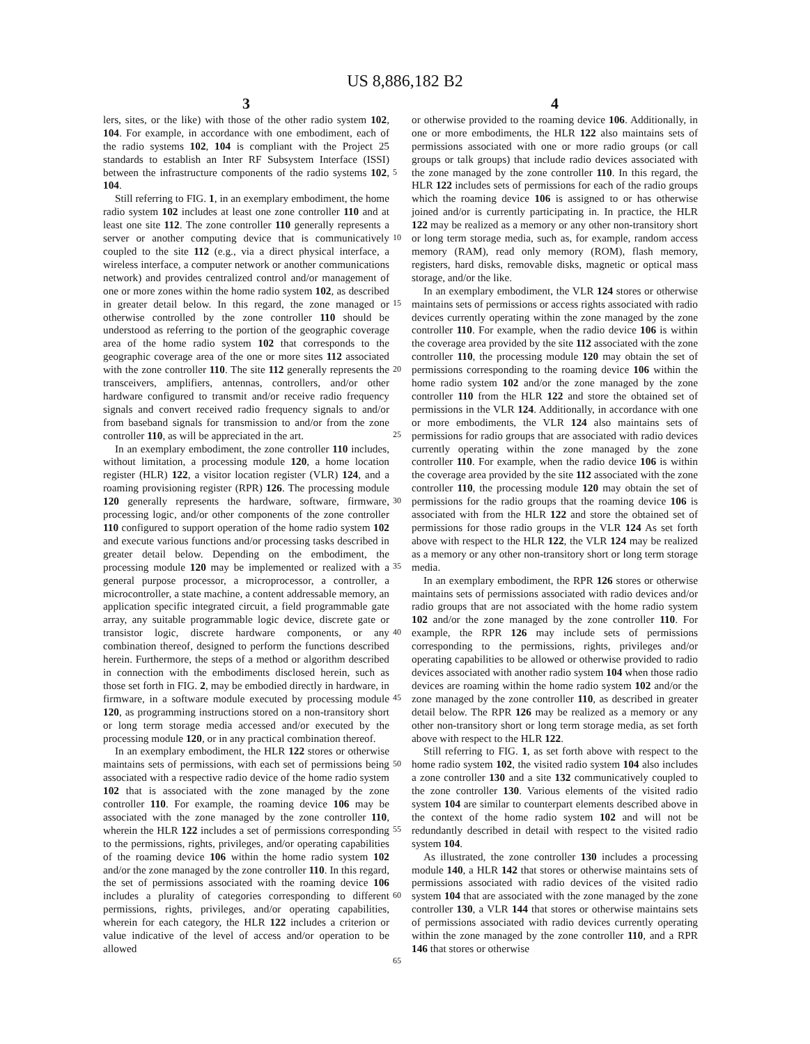US 8,886,182 B2
3
lers, sites, or the like) with those of the other radio system 102, 104. For example, in accordance with one embodiment, each of the radio systems 102, 104 is compliant with the Project 25 standards to establish an Inter RF Subsystem Interface (ISSI) between the infrastructure components of the radio systems 102, 104.
Still referring to FIG. 1, in an exemplary embodiment, the home radio system 102 includes at least one zone controller 110 and at least one site 112. The zone controller 110 generally represents a server or another computing device that is communicatively coupled to the site 112 (e.g., via a direct physical interface, a wireless interface, a computer network or another communications network) and provides centralized control and/or management of one or more zones within the home radio system 102, as described in greater detail below. In this regard, the zone managed or otherwise controlled by the zone controller 110 should be understood as referring to the portion of the geographic coverage area of the home radio system 102 that corresponds to the geographic coverage area of the one or more sites 112 associated with the zone controller 110. The site 112 generally represents the transceivers, amplifiers, antennas, controllers, and/or other hardware configured to transmit and/or receive radio frequency signals and convert received radio frequency signals to and/or from baseband signals for transmission to and/or from the zone controller 110, as will be appreciated in the art.
In an exemplary embodiment, the zone controller 110 includes, without limitation, a processing module 120, a home location register (HLR) 122, a visitor location register (VLR) 124, and a roaming provisioning register (RPR) 126. The processing module 120 generally represents the hardware, software, firmware, processing logic, and/or other components of the zone controller 110 configured to support operation of the home radio system 102 and execute various functions and/or processing tasks described in greater detail below. Depending on the embodiment, the processing module 120 may be implemented or realized with a general purpose processor, a microprocessor, a controller, a microcontroller, a state machine, a content addressable memory, an application specific integrated circuit, a field programmable gate array, any suitable programmable logic device, discrete gate or transistor logic, discrete hardware components, or any combination thereof, designed to perform the functions described herein. Furthermore, the steps of a method or algorithm described in connection with the embodiments disclosed herein, such as those set forth in FIG. 2, may be embodied directly in hardware, in firmware, in a software module executed by processing module 120, as programming instructions stored on a non-transitory short or long term storage media accessed and/or executed by the processing module 120, or in any practical combination thereof.
In an exemplary embodiment, the HLR 122 stores or otherwise maintains sets of permissions, with each set of permissions being associated with a respective radio device of the home radio system 102 that is associated with the zone managed by the zone controller 110. For example, the roaming device 106 may be associated with the zone managed by the zone controller 110, wherein the HLR 122 includes a set of permissions corresponding to the permissions, rights, privileges, and/or operating capabilities of the roaming device 106 within the home radio system 102 and/or the zone managed by the zone controller 110. In this regard, the set of permissions associated with the roaming device 106 includes a plurality of categories corresponding to different permissions, rights, privileges, and/or operating capabilities, wherein for each category, the HLR 122 includes a criterion or value indicative of the level of access and/or operation to be allowed
4
or otherwise provided to the roaming device 106. Additionally, in one or more embodiments, the HLR 122 also maintains sets of permissions associated with one or more radio groups (or call groups or talk groups) that include radio devices associated with the zone managed by the zone controller 110. In this regard, the HLR 122 includes sets of permissions for each of the radio groups which the roaming device 106 is assigned to or has otherwise joined and/or is currently participating in. In practice, the HLR 122 may be realized as a memory or any other non-transitory short or long term storage media, such as, for example, random access memory (RAM), read only memory (ROM), flash memory, registers, hard disks, removable disks, magnetic or optical mass storage, and/or the like.
In an exemplary embodiment, the VLR 124 stores or otherwise maintains sets of permissions or access rights associated with radio devices currently operating within the zone managed by the zone controller 110. For example, when the radio device 106 is within the coverage area provided by the site 112 associated with the zone controller 110, the processing module 120 may obtain the set of permissions corresponding to the roaming device 106 within the home radio system 102 and/or the zone managed by the zone controller 110 from the HLR 122 and store the obtained set of permissions in the VLR 124. Additionally, in accordance with one or more embodiments, the VLR 124 also maintains sets of permissions for radio groups that are associated with radio devices currently operating within the zone managed by the zone controller 110. For example, when the radio device 106 is within the coverage area provided by the site 112 associated with the zone controller 110, the processing module 120 may obtain the set of permissions for the radio groups that the roaming device 106 is associated with from the HLR 122 and store the obtained set of permissions for those radio groups in the VLR 124 As set forth above with respect to the HLR 122, the VLR 124 may be realized as a memory or any other non-transitory short or long term storage media.
In an exemplary embodiment, the RPR 126 stores or otherwise maintains sets of permissions associated with radio devices and/or radio groups that are not associated with the home radio system 102 and/or the zone managed by the zone controller 110. For example, the RPR 126 may include sets of permissions corresponding to the permissions, rights, privileges and/or operating capabilities to be allowed or otherwise provided to radio devices associated with another radio system 104 when those radio devices are roaming within the home radio system 102 and/or the zone managed by the zone controller 110, as described in greater detail below. The RPR 126 may be realized as a memory or any other non-transitory short or long term storage media, as set forth above with respect to the HLR 122.
Still referring to FIG. 1, as set forth above with respect to the home radio system 102, the visited radio system 104 also includes a zone controller 130 and a site 132 communicatively coupled to the zone controller 130. Various elements of the visited radio system 104 are similar to counterpart elements described above in the context of the home radio system 102 and will not be redundantly described in detail with respect to the visited radio system 104.
As illustrated, the zone controller 130 includes a processing module 140, a HLR 142 that stores or otherwise maintains sets of permissions associated with radio devices of the visited radio system 104 that are associated with the zone managed by the zone controller 130, a VLR 144 that stores or otherwise maintains sets of permissions associated with radio devices currently operating within the zone managed by the zone controller 110, and a RPR 146 that stores or otherwise
5
10
15
20
25
30
35
40
45
50
55
60
65